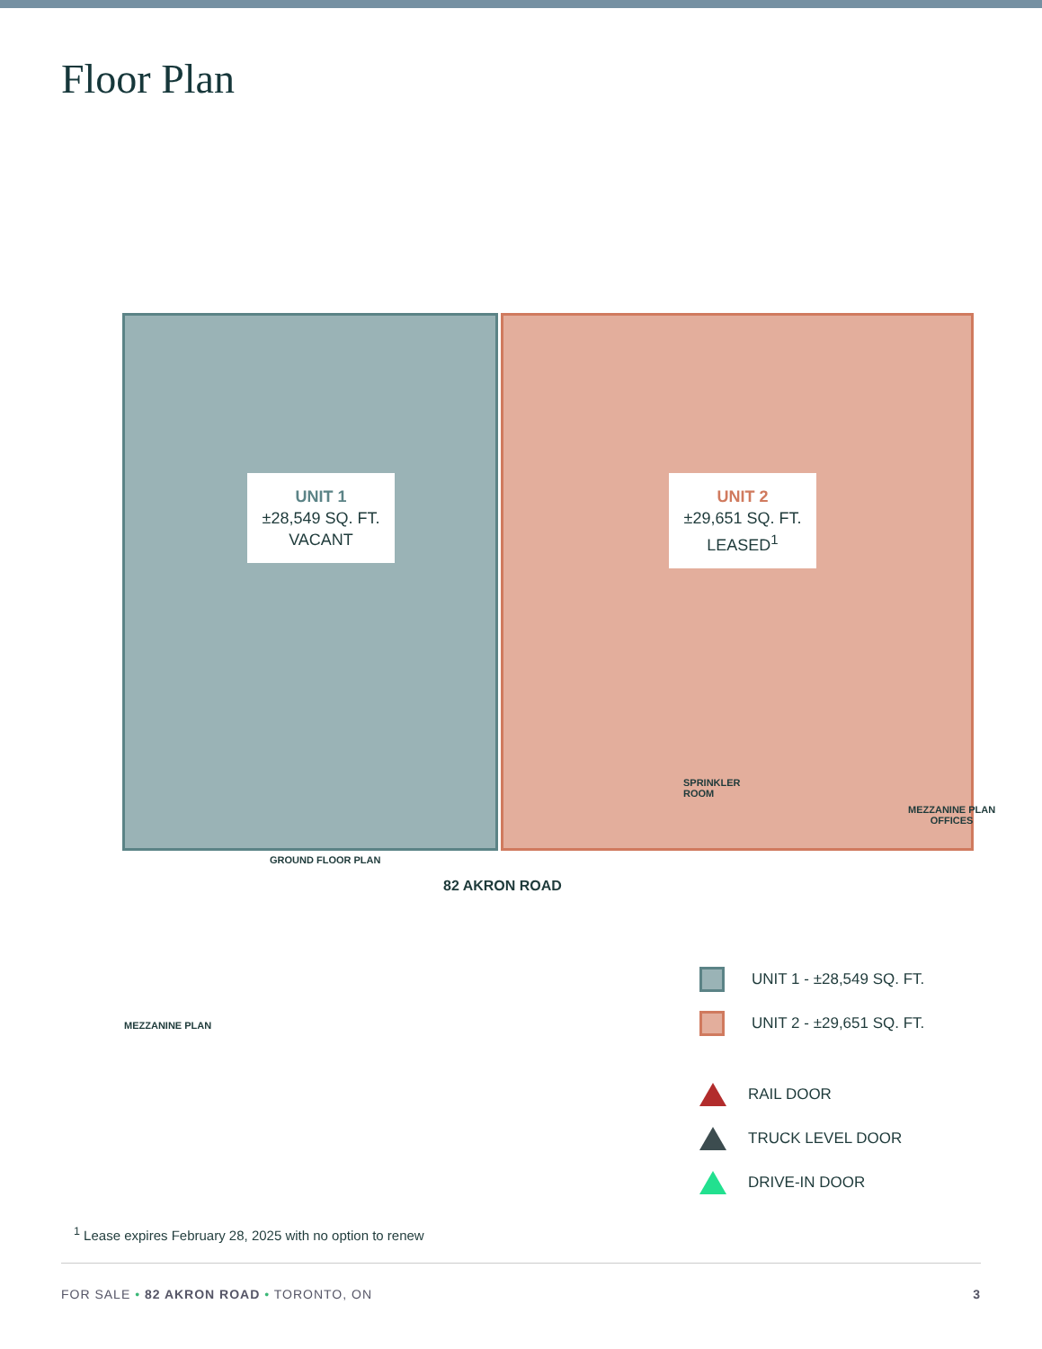Floor Plan
UNIT 1
±28,549 SQ. FT.
VACANT
UNIT 2
±29,651 SQ. FT.
LEASED<sup>1</sup>
GROUND FLOOR PLAN
82 AKRON ROAD
MEZZANINE PLAN
OFFICES
MEZZANINE PLAN
SPRINKLER
ROOM
UNIT 1 - ±28,549 SQ. FT.
UNIT 2 - ±29,651 SQ. FT.
RAIL DOOR
TRUCK LEVEL DOOR
DRIVE-IN DOOR
<sup>1</sup> Lease expires February 28, 2025 with no option to renew
FOR SALE • 82 AKRON ROAD • TORONTO, ON 3